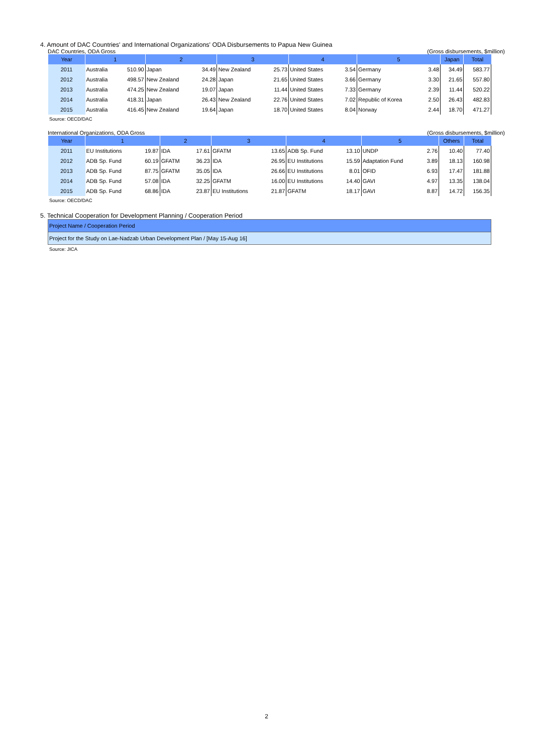4. Amount of DAC Countries' and International Organizations' ODA Disbursements to Papua New Guinea
DAC Countries, ODA Gross (Gross disbursements, $million)
| Year | 1 | | 2 | | 3 | | 4 | | 5 | | Japan | Total |
| --- | --- | --- | --- | --- | --- | --- | --- | --- | --- | --- | --- | --- |
| 2011 | Australia | 510.90 | Japan | 34.49 | New Zealand | 25.73 | United States | 3.54 | Germany | 3.48 | 34.49 | 583.77 |
| 2012 | Australia | 498.57 | New Zealand | 24.28 | Japan | 21.65 | United States | 3.66 | Germany | 3.30 | 21.65 | 557.80 |
| 2013 | Australia | 474.25 | New Zealand | 19.07 | Japan | 11.44 | United States | 7.33 | Germany | 2.39 | 11.44 | 520.22 |
| 2014 | Australia | 418.31 | Japan | 26.43 | New Zealand | 22.76 | United States | 7.02 | Republic of Korea | 2.50 | 26.43 | 482.83 |
| 2015 | Australia | 416.45 | New Zealand | 19.64 | Japan | 18.70 | United States | 8.04 | Norway | 2.44 | 18.70 | 471.27 |
Source: OECD/DAC
International Organizations, ODA Gross (Gross disbursements, $million)
| Year | 1 | | 2 | | 3 | | 4 | | 5 | | Others | Total |
| --- | --- | --- | --- | --- | --- | --- | --- | --- | --- | --- | --- | --- |
| 2011 | EU Institutions | 19.87 | IDA | 17.61 | GFATM | 13.65 | ADB Sp. Fund | 13.10 | UNDP | 2.76 | 10.40 | 77.40 |
| 2012 | ADB Sp. Fund | 60.19 | GFATM | 36.23 | IDA | 26.95 | EU Institutions | 15.59 | Adaptation Fund | 3.89 | 18.13 | 160.98 |
| 2013 | ADB Sp. Fund | 87.75 | GFATM | 35.05 | IDA | 26.66 | EU Institutions | 8.01 | OFID | 6.93 | 17.47 | 181.88 |
| 2014 | ADB Sp. Fund | 57.08 | IDA | 32.25 | GFATM | 16.00 | EU Institutions | 14.40 | GAVI | 4.97 | 13.35 | 138.04 |
| 2015 | ADB Sp. Fund | 68.86 | IDA | 23.87 | EU Institutions | 21.87 | GFATM | 18.17 | GAVI | 8.87 | 14.72 | 156.35 |
Source: OECD/DAC
5. Technical Cooperation for Development Planning / Cooperation Period
| Project Name / Cooperation Period |
| Project for the Study on Lae-Nadzab Urban Development Plan / [May 15-Aug 16] |
Source: JICA
2